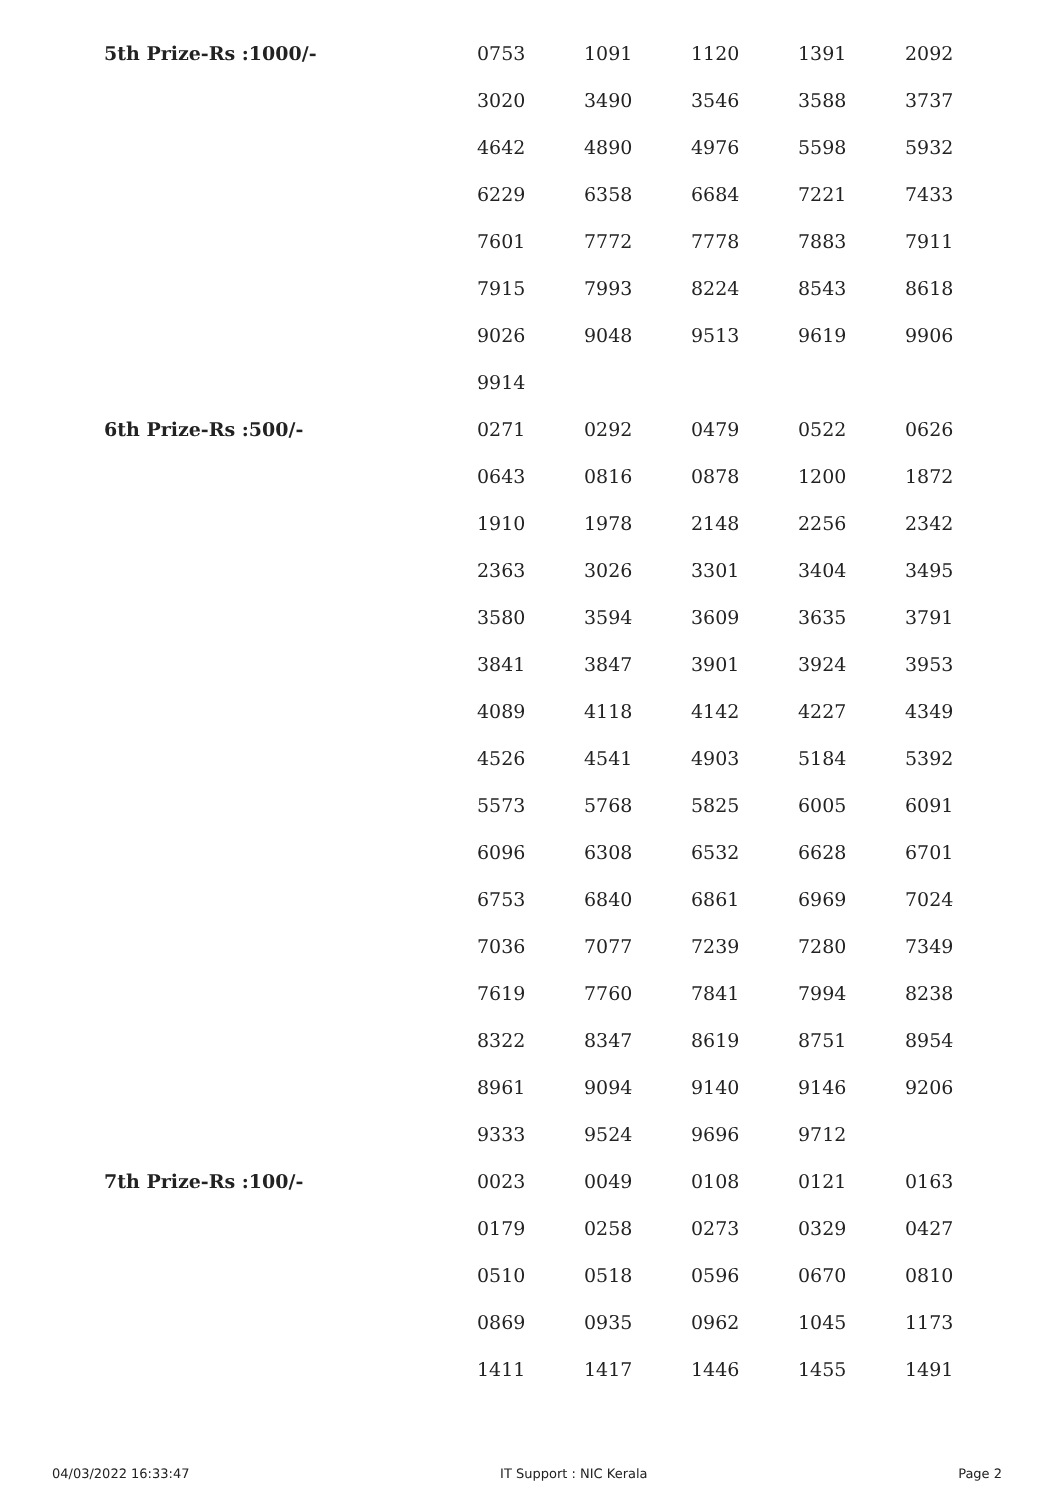| 5th Prize-Rs :1000/- | 0753 | 1091 | 1120 | 1391 | 2092 |
| | 3020 | 3490 | 3546 | 3588 | 3737 |
| | 4642 | 4890 | 4976 | 5598 | 5932 |
| | 6229 | 6358 | 6684 | 7221 | 7433 |
| | 7601 | 7772 | 7778 | 7883 | 7911 |
| | 7915 | 7993 | 8224 | 8543 | 8618 |
| | 9026 | 9048 | 9513 | 9619 | 9906 |
| | 9914 | | | | |
| 6th Prize-Rs :500/- | 0271 | 0292 | 0479 | 0522 | 0626 |
| | 0643 | 0816 | 0878 | 1200 | 1872 |
| | 1910 | 1978 | 2148 | 2256 | 2342 |
| | 2363 | 3026 | 3301 | 3404 | 3495 |
| | 3580 | 3594 | 3609 | 3635 | 3791 |
| | 3841 | 3847 | 3901 | 3924 | 3953 |
| | 4089 | 4118 | 4142 | 4227 | 4349 |
| | 4526 | 4541 | 4903 | 5184 | 5392 |
| | 5573 | 5768 | 5825 | 6005 | 6091 |
| | 6096 | 6308 | 6532 | 6628 | 6701 |
| | 6753 | 6840 | 6861 | 6969 | 7024 |
| | 7036 | 7077 | 7239 | 7280 | 7349 |
| | 7619 | 7760 | 7841 | 7994 | 8238 |
| | 8322 | 8347 | 8619 | 8751 | 8954 |
| | 8961 | 9094 | 9140 | 9146 | 9206 |
| | 9333 | 9524 | 9696 | 9712 | |
| 7th Prize-Rs :100/- | 0023 | 0049 | 0108 | 0121 | 0163 |
| | 0179 | 0258 | 0273 | 0329 | 0427 |
| | 0510 | 0518 | 0596 | 0670 | 0810 |
| | 0869 | 0935 | 0962 | 1045 | 1173 |
| | 1411 | 1417 | 1446 | 1455 | 1491 |
04/03/2022 16:33:47 IT Support : NIC Kerala Page 2